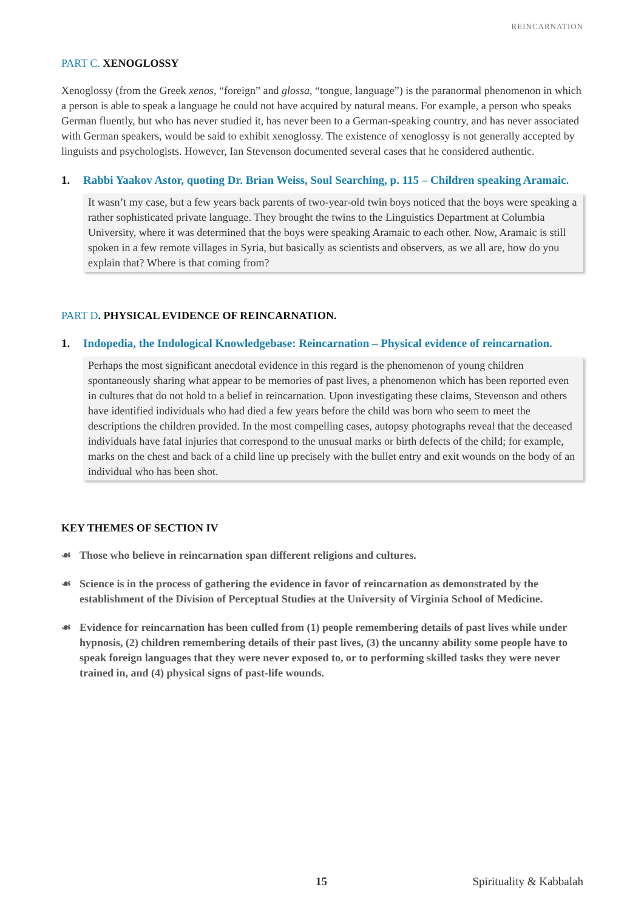REINCARNATION
PART C. XENOGLOSSY
Xenoglossy (from the Greek xenos, “foreign” and glossa, “tongue, language”) is the paranormal phenomenon in which a person is able to speak a language he could not have acquired by natural means. For example, a person who speaks German fluently, but who has never studied it, has never been to a German-speaking country, and has never associated with German speakers, would be said to exhibit xenoglossy. The existence of xenoglossy is not generally accepted by linguists and psychologists. However, Ian Stevenson documented several cases that he considered authentic.
1. Rabbi Yaakov Astor, quoting Dr. Brian Weiss, Soul Searching, p. 115 – Children speaking Aramaic.
It wasn’t my case, but a few years back parents of two-year-old twin boys noticed that the boys were speaking a rather sophisticated private language. They brought the twins to the Linguistics Department at Columbia University, where it was determined that the boys were speaking Aramaic to each other. Now, Aramaic is still spoken in a few remote villages in Syria, but basically as scientists and observers, as we all are, how do you explain that? Where is that coming from?
PART D. PHYSICAL EVIDENCE OF REINCARNATION.
1. Indopedia, the Indological Knowledgebase: Reincarnation – Physical evidence of reincarnation.
Perhaps the most significant anecdotal evidence in this regard is the phenomenon of young children spontaneously sharing what appear to be memories of past lives, a phenomenon which has been reported even in cultures that do not hold to a belief in reincarnation. Upon investigating these claims, Stevenson and others have identified individuals who had died a few years before the child was born who seem to meet the descriptions the children provided. In the most compelling cases, autopsy photographs reveal that the deceased individuals have fatal injuries that correspond to the unusual marks or birth defects of the child; for example, marks on the chest and back of a child line up precisely with the bullet entry and exit wounds on the body of an individual who has been shot.
KEY THEMES OF SECTION IV
☙ Those who believe in reincarnation span different religions and cultures.
☙ Science is in the process of gathering the evidence in favor of reincarnation as demonstrated by the establishment of the Division of Perceptual Studies at the University of Virginia School of Medicine.
☙ Evidence for reincarnation has been culled from (1) people remembering details of past lives while under hypnosis, (2) children remembering details of their past lives, (3) the uncanny ability some people have to speak foreign languages that they were never exposed to, or to performing skilled tasks they were never trained in, and (4) physical signs of past-life wounds.
15 Spirituality & Kabbalah